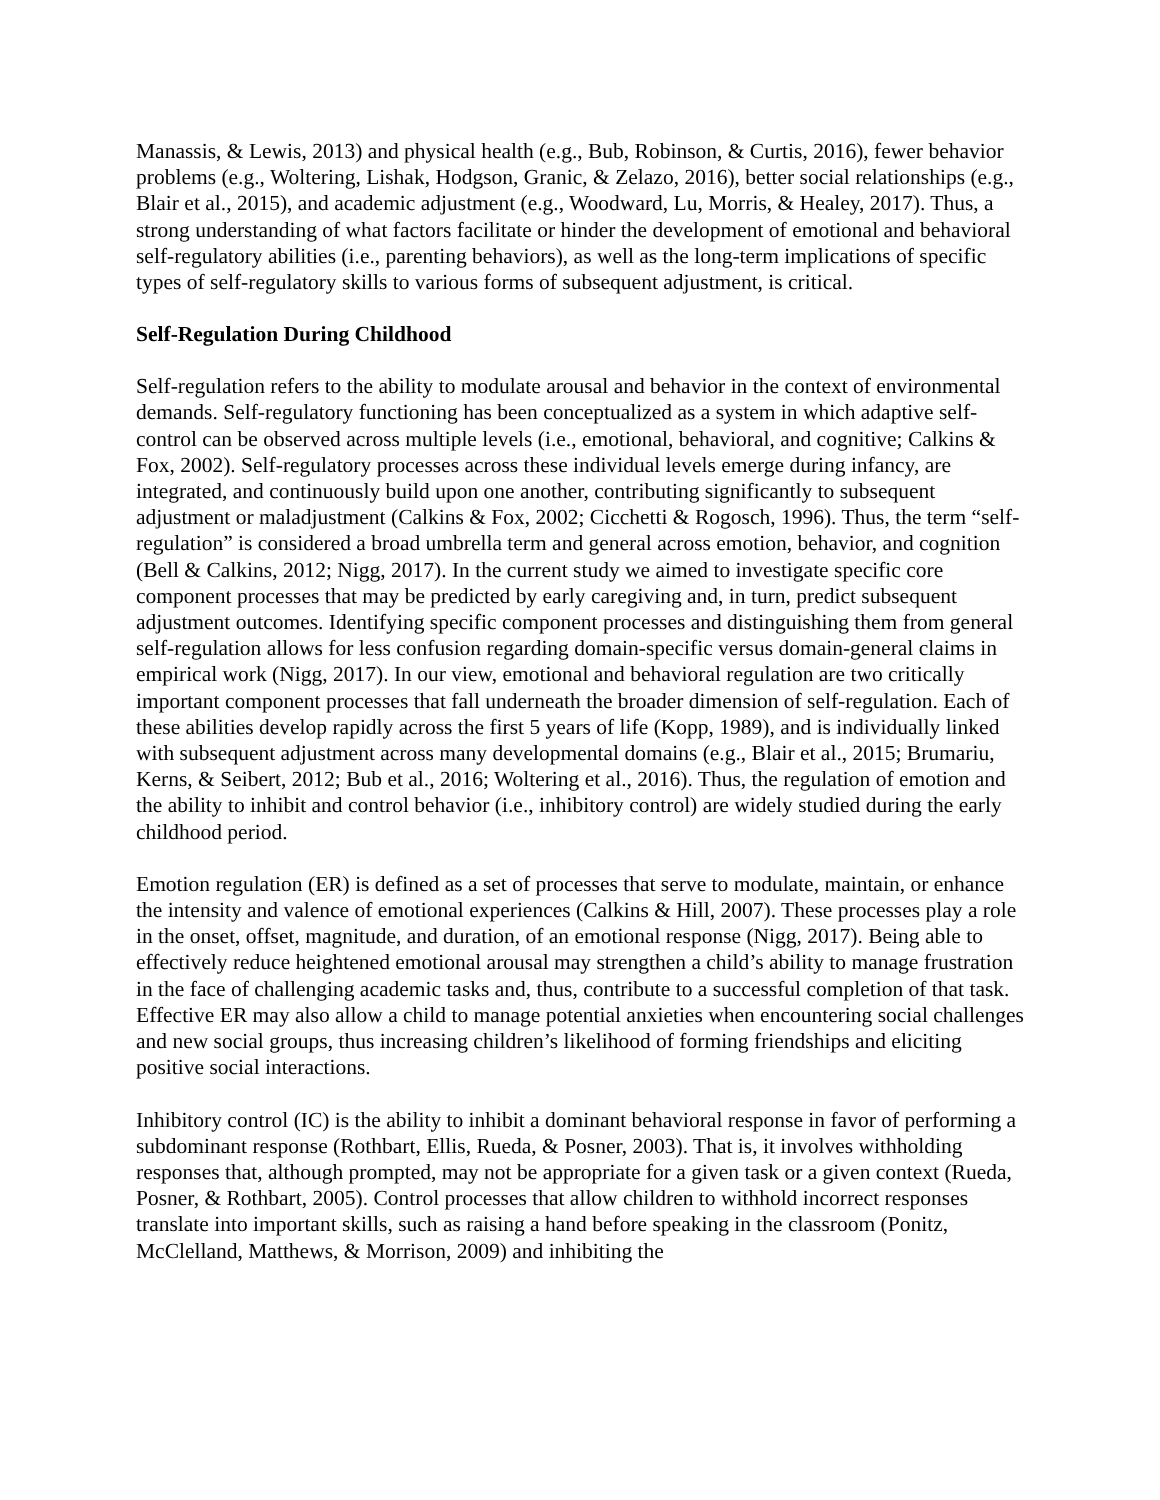Manassis, & Lewis, 2013) and physical health (e.g., Bub, Robinson, & Curtis, 2016), fewer behavior problems (e.g., Woltering, Lishak, Hodgson, Granic, & Zelazo, 2016), better social relationships (e.g., Blair et al., 2015), and academic adjustment (e.g., Woodward, Lu, Morris, & Healey, 2017). Thus, a strong understanding of what factors facilitate or hinder the development of emotional and behavioral self-regulatory abilities (i.e., parenting behaviors), as well as the long-term implications of specific types of self-regulatory skills to various forms of subsequent adjustment, is critical.
Self-Regulation During Childhood
Self-regulation refers to the ability to modulate arousal and behavior in the context of environmental demands. Self-regulatory functioning has been conceptualized as a system in which adaptive self-control can be observed across multiple levels (i.e., emotional, behavioral, and cognitive; Calkins & Fox, 2002). Self-regulatory processes across these individual levels emerge during infancy, are integrated, and continuously build upon one another, contributing significantly to subsequent adjustment or maladjustment (Calkins & Fox, 2002; Cicchetti & Rogosch, 1996). Thus, the term “self-regulation” is considered a broad umbrella term and general across emotion, behavior, and cognition (Bell & Calkins, 2012; Nigg, 2017). In the current study we aimed to investigate specific core component processes that may be predicted by early caregiving and, in turn, predict subsequent adjustment outcomes. Identifying specific component processes and distinguishing them from general self-regulation allows for less confusion regarding domain-specific versus domain-general claims in empirical work (Nigg, 2017). In our view, emotional and behavioral regulation are two critically important component processes that fall underneath the broader dimension of self-regulation. Each of these abilities develop rapidly across the first 5 years of life (Kopp, 1989), and is individually linked with subsequent adjustment across many developmental domains (e.g., Blair et al., 2015; Brumariu, Kerns, & Seibert, 2012; Bub et al., 2016; Woltering et al., 2016). Thus, the regulation of emotion and the ability to inhibit and control behavior (i.e., inhibitory control) are widely studied during the early childhood period.
Emotion regulation (ER) is defined as a set of processes that serve to modulate, maintain, or enhance the intensity and valence of emotional experiences (Calkins & Hill, 2007). These processes play a role in the onset, offset, magnitude, and duration, of an emotional response (Nigg, 2017). Being able to effectively reduce heightened emotional arousal may strengthen a child’s ability to manage frustration in the face of challenging academic tasks and, thus, contribute to a successful completion of that task. Effective ER may also allow a child to manage potential anxieties when encountering social challenges and new social groups, thus increasing children’s likelihood of forming friendships and eliciting positive social interactions.
Inhibitory control (IC) is the ability to inhibit a dominant behavioral response in favor of performing a subdominant response (Rothbart, Ellis, Rueda, & Posner, 2003). That is, it involves withholding responses that, although prompted, may not be appropriate for a given task or a given context (Rueda, Posner, & Rothbart, 2005). Control processes that allow children to withhold incorrect responses translate into important skills, such as raising a hand before speaking in the classroom (Ponitz, McClelland, Matthews, & Morrison, 2009) and inhibiting the